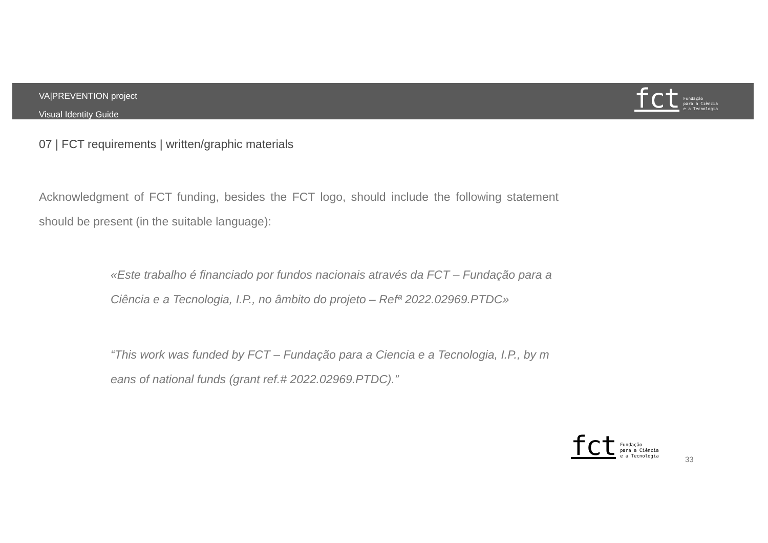VA|PREVENTION project
Visual Identity Guide
fct Fundação
para a Ciência
e a Tecnologia
07 | FCT requirements | written/graphic materials
Acknowledgment of FCT funding, besides the FCT logo, should include the following statement should be present (in the suitable language):
«Este trabalho é financiado por fundos nacionais através da FCT – Fundação para a Ciência e a Tecnologia, I.P., no âmbito do projeto – Refª 2022.02969.PTDC»
“This work was funded by FCT – Fundação para a Ciencia e a Tecnologia, I.P., by m eans of national funds (grant ref.# 2022.02969.PTDC).”
fct Fundação
para a Ciência
e a Tecnologia
33